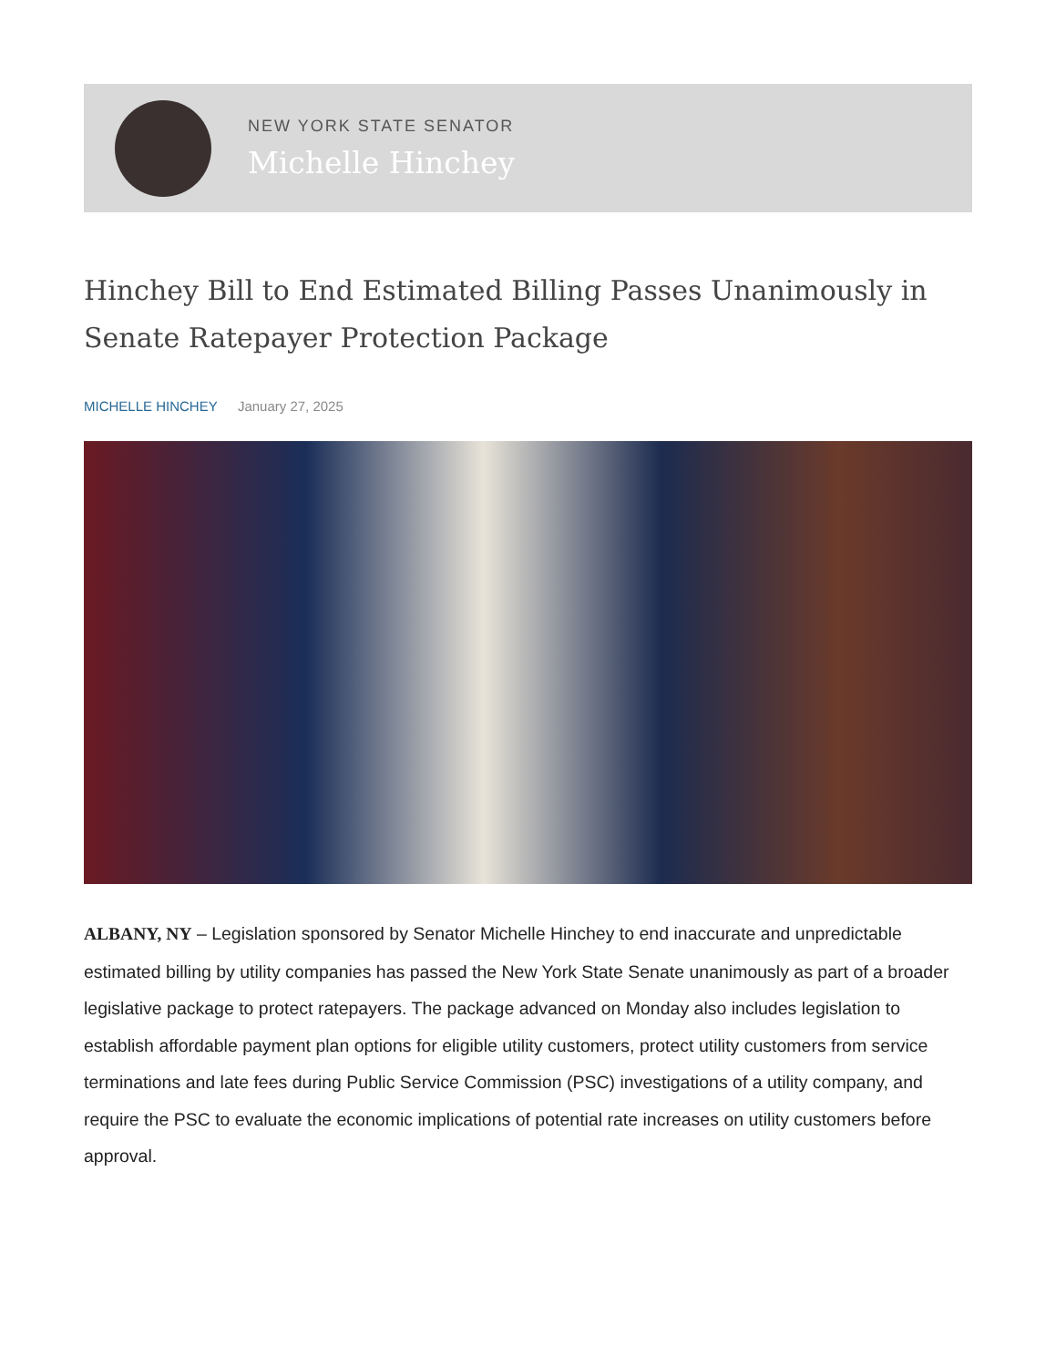NEW YORK STATE SENATOR
Michelle Hinchey
Hinchey Bill to End Estimated Billing Passes Unanimously in Senate Ratepayer Protection Package
MICHELLE HINCHEY January 27, 2025
ALBANY, NY – Legislation sponsored by Senator Michelle Hinchey to end inaccurate and unpredictable estimated billing by utility companies has passed the New York State Senate unanimously as part of a broader legislative package to protect ratepayers. The package advanced on Monday also includes legislation to establish affordable payment plan options for eligible utility customers, protect utility customers from service terminations and late fees during Public Service Commission (PSC) investigations of a utility company, and require the PSC to evaluate the economic implications of potential rate increases on utility customers before approval.